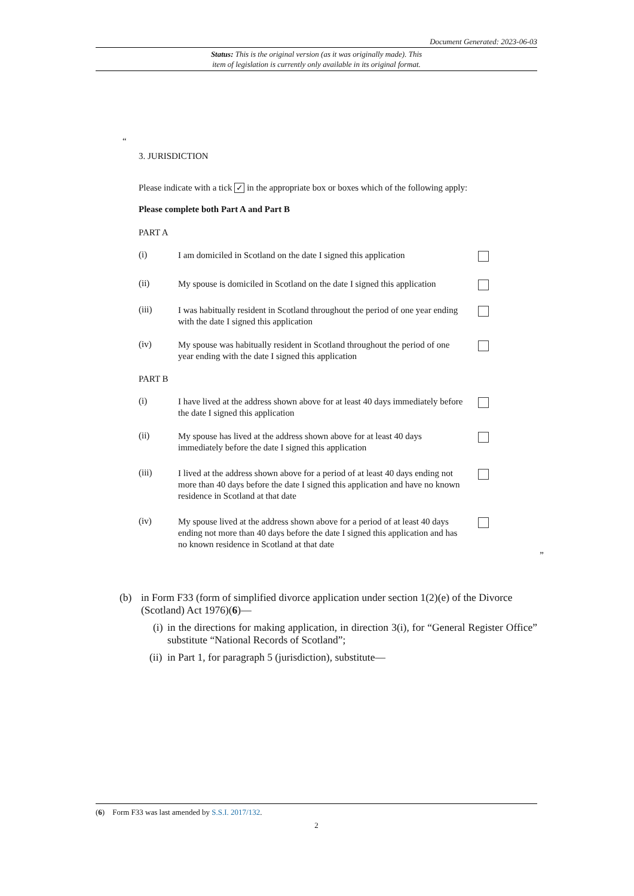Document Generated: 2023-06-03
Status: This is the original version (as it was originally made). This
item of legislation is currently only available in its original format.
“
3. JURISDICTION
Please indicate with a tick ✓ in the appropriate box or boxes which of the following apply:
Please complete both Part A and Part B
PART A
(i) I am domiciled in Scotland on the date I signed this application
(ii) My spouse is domiciled in Scotland on the date I signed this application
(iii) I was habitually resident in Scotland throughout the period of one year ending with the date I signed this application
(iv) My spouse was habitually resident in Scotland throughout the period of one year ending with the date I signed this application
PART B
(i) I have lived at the address shown above for at least 40 days immediately before the date I signed this application
(ii) My spouse has lived at the address shown above for at least 40 days immediately before the date I signed this application
(iii) I lived at the address shown above for a period of at least 40 days ending not more than 40 days before the date I signed this application and have no known residence in Scotland at that date
(iv) My spouse lived at the address shown above for a period of at least 40 days ending not more than 40 days before the date I signed this application and has no known residence in Scotland at that date
”
(b) in Form F33 (form of simplified divorce application under section 1(2)(e) of the Divorce (Scotland) Act 1976)(6)—
(i) in the directions for making application, in direction 3(i), for “General Register Office” substitute “National Records of Scotland”;
(ii) in Part 1, for paragraph 5 (jurisdiction), substitute—
(6) Form F33 was last amended by S.S.I. 2017/132.
2